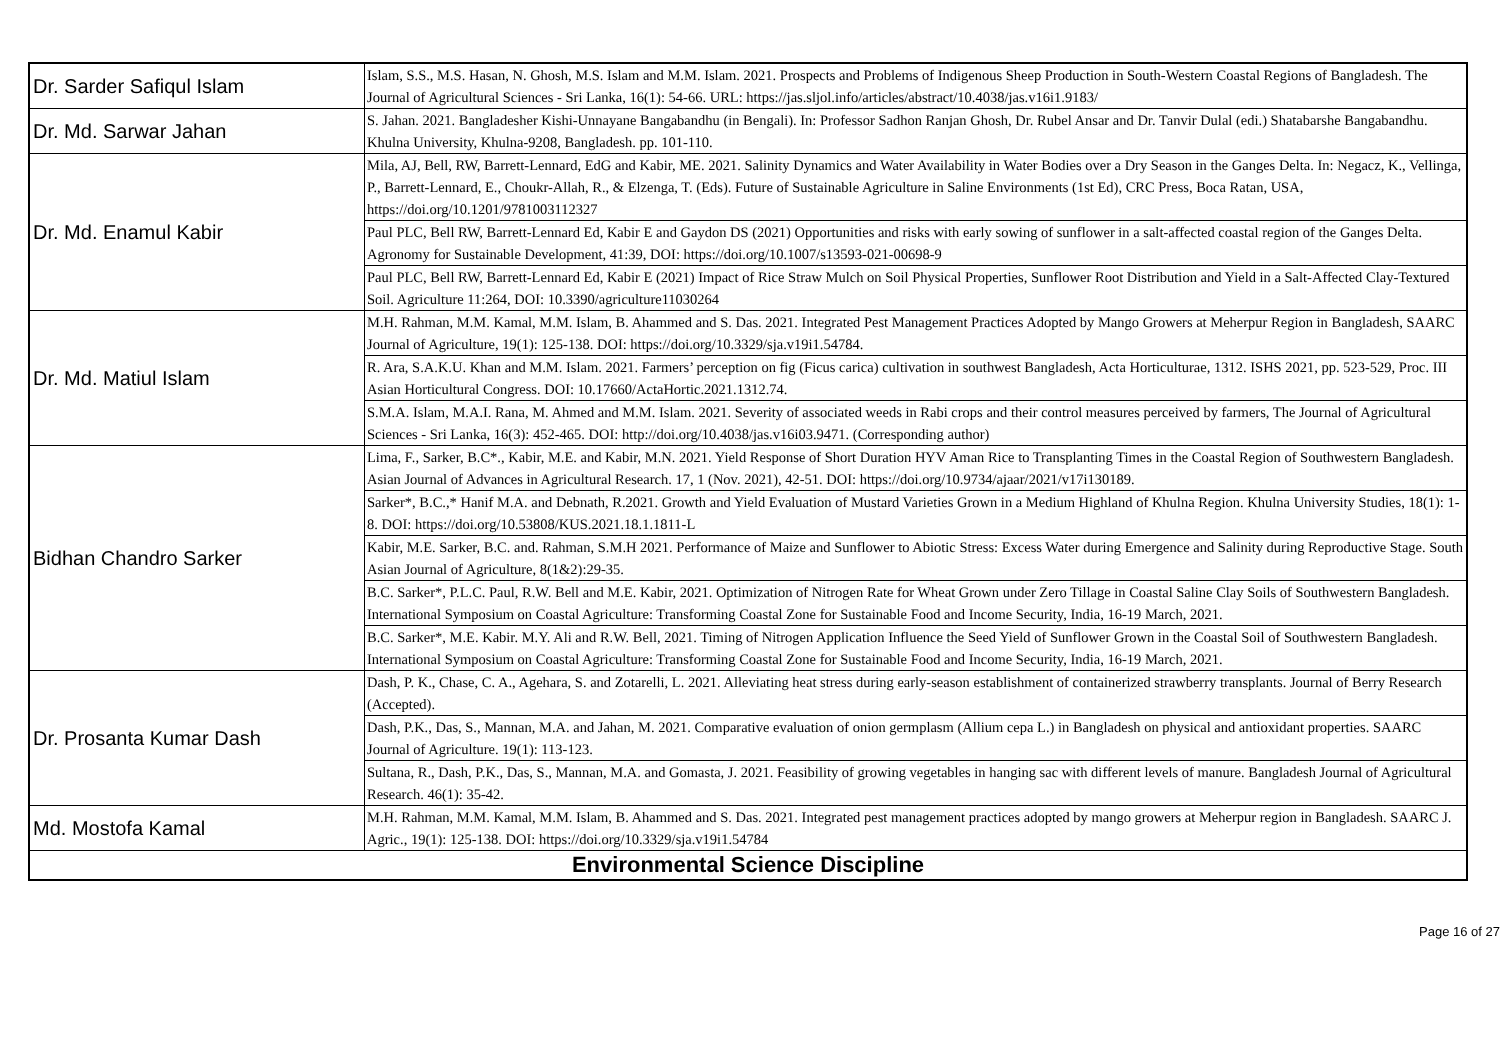| Dr. Sarder Safiqul Islam | Islam, S.S., M.S. Hasan, N. Ghosh, M.S. Islam and M.M. Islam. 2021. Prospects and Problems of Indigenous Sheep Production in South-Western Coastal Regions of Bangladesh. The Journal of Agricultural Sciences - Sri Lanka, 16(1): 54-66. URL: https://jas.sljol.info/articles/abstract/10.4038/jas.v16i1.9183/ |
| Dr. Md. Sarwar Jahan | S. Jahan. 2021. Bangladesher Kishi-Unnayane Bangabandhu (in Bengali). In: Professor Sadhon Ranjan Ghosh, Dr. Rubel Ansar and Dr. Tanvir Dulal (edi.) Shatabarshe Bangabandhu. Khulna University, Khulna-9208, Bangladesh. pp. 101-110. |
| Dr. Md. Enamul Kabir | Mila, AJ, Bell, RW, Barrett-Lennard, EdG and Kabir, ME. 2021. Salinity Dynamics and Water Availability in Water Bodies over a Dry Season in the Ganges Delta. In: Negacz, K., Vellinga, P., Barrett-Lennard, E., Choukr-Allah, R., & Elzenga, T. (Eds). Future of Sustainable Agriculture in Saline Environments (1st Ed), CRC Press, Boca Ratan, USA, https://doi.org/10.1201/9781003112327 |
| | Paul PLC, Bell RW, Barrett-Lennard Ed, Kabir E and Gaydon DS (2021) Opportunities and risks with early sowing of sunflower in a salt-affected coastal region of the Ganges Delta. Agronomy for Sustainable Development, 41:39, DOI: https://doi.org/10.1007/s13593-021-00698-9 |
| | Paul PLC, Bell RW, Barrett-Lennard Ed, Kabir E (2021) Impact of Rice Straw Mulch on Soil Physical Properties, Sunflower Root Distribution and Yield in a Salt-Affected Clay-Textured Soil. Agriculture 11:264, DOI: 10.3390/agriculture11030264 |
| Dr. Md. Matiul Islam | M.H. Rahman, M.M. Kamal, M.M. Islam, B. Ahammed and S. Das. 2021. Integrated Pest Management Practices Adopted by Mango Growers at Meherpur Region in Bangladesh, SAARC Journal of Agriculture, 19(1): 125-138. DOI: https://doi.org/10.3329/sja.v19i1.54784. |
| | R. Ara, S.A.K.U. Khan and M.M. Islam. 2021. Farmers’ perception on fig (Ficus carica) cultivation in southwest Bangladesh, Acta Horticulturae, 1312. ISHS 2021, pp. 523-529, Proc. III Asian Horticultural Congress. DOI: 10.17660/ActaHortic.2021.1312.74. |
| | S.M.A. Islam, M.A.I. Rana, M. Ahmed and M.M. Islam. 2021. Severity of associated weeds in Rabi crops and their control measures perceived by farmers, The Journal of Agricultural Sciences - Sri Lanka, 16(3): 452-465. DOI: http://doi.org/10.4038/jas.v16i03.9471. (Corresponding author) |
| Bidhan Chandro Sarker | Lima, F., Sarker, B.C*., Kabir, M.E. and Kabir, M.N. 2021. Yield Response of Short Duration HYV Aman Rice to Transplanting Times in the Coastal Region of Southwestern Bangladesh. Asian Journal of Advances in Agricultural Research. 17, 1 (Nov. 2021), 42-51. DOI: https://doi.org/10.9734/ajaar/2021/v17i130189. |
| | Sarker*, B.C.,* Hanif M.A. and Debnath, R.2021. Growth and Yield Evaluation of Mustard Varieties Grown in a Medium Highland of Khulna Region. Khulna University Studies, 18(1): 1-8. DOI: https://doi.org/10.53808/KUS.2021.18.1.1811-L |
| | Kabir, M.E. Sarker, B.C. and. Rahman, S.M.H 2021. Performance of Maize and Sunflower to Abiotic Stress: Excess Water during Emergence and Salinity during Reproductive Stage. South Asian Journal of Agriculture, 8(1&2):29-35. |
| | B.C. Sarker*, P.L.C. Paul, R.W. Bell and M.E. Kabir, 2021. Optimization of Nitrogen Rate for Wheat Grown under Zero Tillage in Coastal Saline Clay Soils of Southwestern Bangladesh. International Symposium on Coastal Agriculture: Transforming Coastal Zone for Sustainable Food and Income Security, India, 16-19 March, 2021. |
| | B.C. Sarker*, M.E. Kabir. M.Y. Ali and R.W. Bell, 2021. Timing of Nitrogen Application Influence the Seed Yield of Sunflower Grown in the Coastal Soil of Southwestern Bangladesh. International Symposium on Coastal Agriculture: Transforming Coastal Zone for Sustainable Food and Income Security, India, 16-19 March, 2021. |
| Dr. Prosanta Kumar Dash | Dash, P. K., Chase, C. A., Agehara, S. and Zotarelli, L. 2021. Alleviating heat stress during early-season establishment of containerized strawberry transplants. Journal of Berry Research (Accepted). |
| | Dash, P.K., Das, S., Mannan, M.A. and Jahan, M. 2021. Comparative evaluation of onion germplasm (Allium cepa L.) in Bangladesh on physical and antioxidant properties. SAARC Journal of Agriculture. 19(1): 113-123. |
| | Sultana, R., Dash, P.K., Das, S., Mannan, M.A. and Gomasta, J. 2021. Feasibility of growing vegetables in hanging sac with different levels of manure. Bangladesh Journal of Agricultural Research. 46(1): 35-42. |
| Md. Mostofa Kamal | M.H. Rahman, M.M. Kamal, M.M. Islam, B. Ahammed and S. Das. 2021. Integrated pest management practices adopted by mango growers at Meherpur region in Bangladesh. SAARC J. Agric., 19(1): 125-138. DOI: https://doi.org/10.3329/sja.v19i1.54784 |
| Environmental Science Discipline | |
Page 16 of 27